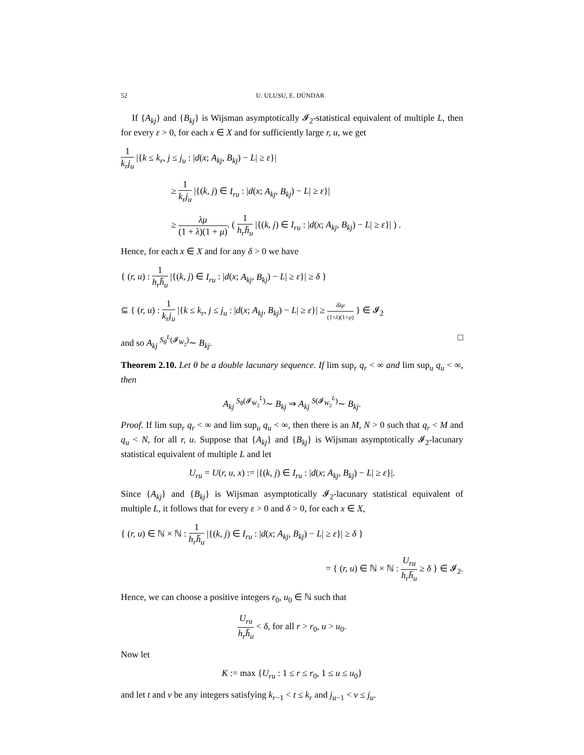52 U. ULUSU, E. DÜNDAR
If {A<sub>kj</sub>} and {B<sub>kj</sub>} is Wijsman asymptotically 𝓘<sub>2</sub>-statistical equivalent of multiple L, then for every ε > 0, for each x ∈ X and for sufficiently large r, u, we get
1 k<sub>r</sub>j<sub>u</sub> |{k ≤ k<sub>r</sub>, j ≤ j<sub>u</sub> : |d(x; A<sub>kj</sub>, B<sub>kj</sub>) − L| ≥ ε}|
≥ 1 k<sub>r</sub>j<sub>u</sub> |{(k, j) ∈ I<sub>ru</sub> : |d(x; A<sub>kj</sub>, B<sub>kj</sub>) − L| ≥ ε}|
≥ λμ (1 + λ)(1 + μ). ( 1 h<sub>r</sub>h̄<sub>u</sub> |{(k, j) ∈ I<sub>ru</sub> : |d(x; A<sub>kj</sub>, B<sub>kj</sub>) − L| ≥ ε}| ) .
Hence, for each x ∈ X and for any δ > 0 we have
{ (r, u) : 1 h<sub>r</sub>h̄<sub>u</sub> |{(k, j) ∈ I<sub>ru</sub> : |d(x; A<sub>kj</sub>, B<sub>kj</sub>) − L| ≥ ε}| ≥ δ }
⊆ { (r, u) : 1 k<sub>r</sub>j<sub>u</sub> |{k ≤ k<sub>r</sub>, j ≤ j<sub>u</sub> : |d(x; A<sub>kj</sub>, B<sub>kj</sub>) − L| ≥ ε}| ≥ δλμ (1+λ)(1+μ) } ∈ 𝓘<sub>2</sub>
and so A<sub>kj</sub> <sup>S<sub>θ</sub><sup>L</sup>(𝓘<sub>W<sub>2</sub></sub>)</sup>∼ B<sub>kj</sub>. □
Theorem 2.10. Let θ be a double lacunary sequence. If lim sup<sub>r</sub> q<sub>r</sub> < ∞ and lim sup<sub>u</sub> q<sub>u</sub> < ∞, then
A<sub>kj</sub> <sup>S<sub>θ</sub>(𝓘<sub>W<sub>2</sub></sub><sup>L</sup>)</sup>∼ B<sub>kj</sub> ⇒ A<sub>kj</sub> <sup>S(𝓘<sub>W<sub>2</sub></sub><sup>L</sup>)</sup>∼ B<sub>kj</sub>.
Proof. If lim sup<sub>r</sub> q<sub>r</sub> < ∞ and lim sup<sub>u</sub> q<sub>u</sub> < ∞, then there is an M, N > 0 such that q<sub>r</sub> < M and q<sub>u</sub> < N, for all r, u. Suppose that {A<sub>kj</sub>} and {B<sub>kj</sub>} is Wijsman asymptotically 𝓘<sub>2</sub>-lacunary statistical equivalent of multiple L and let
U<sub>ru</sub> = U(r, u, x) := |{(k, j) ∈ I<sub>ru</sub> : |d(x; A<sub>kj</sub>, B<sub>kj</sub>) − L| ≥ ε}|.
Since {A<sub>kj</sub>} and {B<sub>kj</sub>} is Wijsman asymptotically 𝓘<sub>2</sub>-lacunary statistical equivalent of multiple L, it follows that for every ε > 0 and δ > 0, for each x ∈ X,
{ (r, u) ∈ ℕ × ℕ : 1 h<sub>r</sub>h̄<sub>u</sub> |{(k, j) ∈ I<sub>ru</sub> : |d(x; A<sub>kj</sub>, B<sub>kj</sub>) − L| ≥ ε}| ≥ δ }
= { (r, u) ∈ ℕ × ℕ : U<sub>ru</sub> h<sub>r</sub>h̄<sub>u</sub> ≥ δ } ∈ 𝓘<sub>2</sub>.
Hence, we can choose a positive integers r<sub>0</sub>, u<sub>0</sub> ∈ ℕ such that
U<sub>ru</sub> h<sub>r</sub>h̄<sub>u</sub> < δ, for all r > r<sub>0</sub>, u > u<sub>0</sub>.
Now let
K := max {U<sub>ru</sub> : 1 ≤ r ≤ r<sub>0</sub>, 1 ≤ u ≤ u<sub>0</sub>}
and let t and v be any integers satisfying k<sub>r−1</sub> < t ≤ k<sub>r</sub> and j<sub>u−1</sub> < v ≤ j<sub>u</sub>.